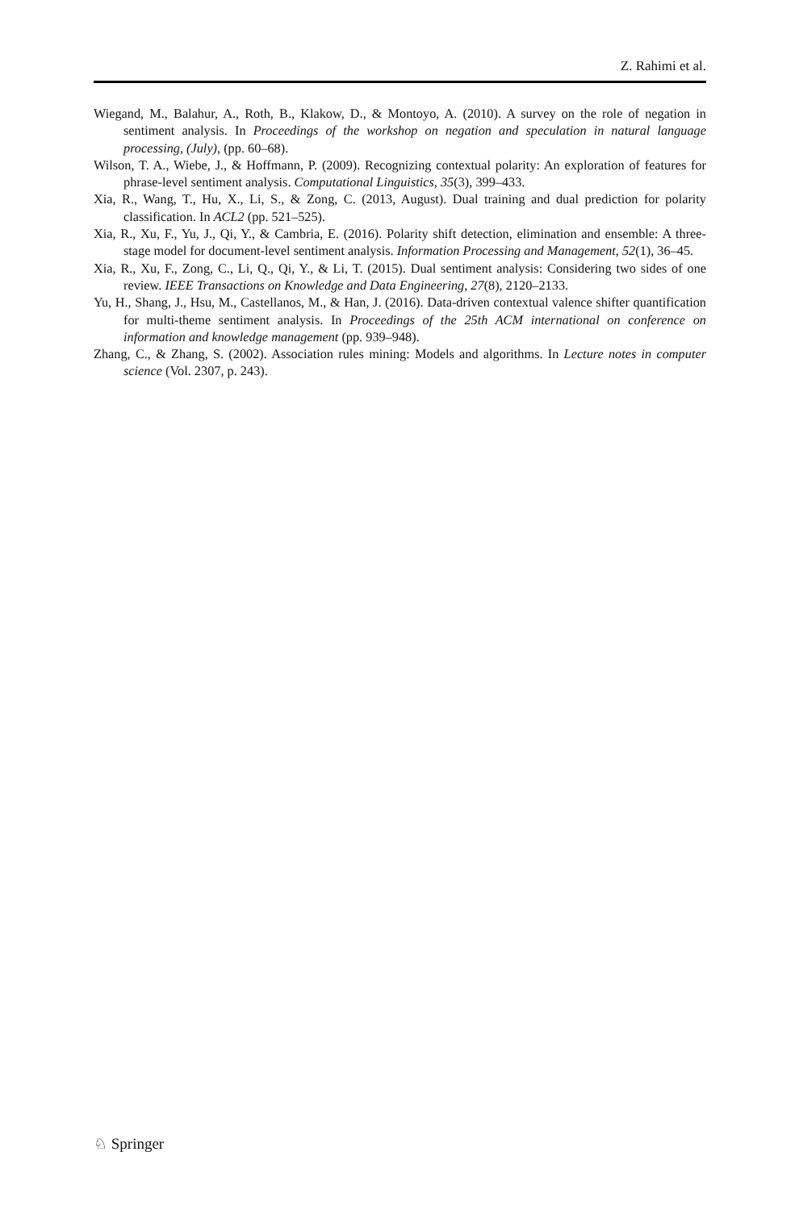Z. Rahimi et al.
Wiegand, M., Balahur, A., Roth, B., Klakow, D., & Montoyo, A. (2010). A survey on the role of negation in sentiment analysis. In Proceedings of the workshop on negation and speculation in natural language processing, (July), (pp. 60–68).
Wilson, T. A., Wiebe, J., & Hoffmann, P. (2009). Recognizing contextual polarity: An exploration of features for phrase-level sentiment analysis. Computational Linguistics, 35(3), 399–433.
Xia, R., Wang, T., Hu, X., Li, S., & Zong, C. (2013, August). Dual training and dual prediction for polarity classification. In ACL2 (pp. 521–525).
Xia, R., Xu, F., Yu, J., Qi, Y., & Cambria, E. (2016). Polarity shift detection, elimination and ensemble: A three-stage model for document-level sentiment analysis. Information Processing and Management, 52(1), 36–45.
Xia, R., Xu, F., Zong, C., Li, Q., Qi, Y., & Li, T. (2015). Dual sentiment analysis: Considering two sides of one review. IEEE Transactions on Knowledge and Data Engineering, 27(8), 2120–2133.
Yu, H., Shang, J., Hsu, M., Castellanos, M., & Han, J. (2016). Data-driven contextual valence shifter quantification for multi-theme sentiment analysis. In Proceedings of the 25th ACM international on conference on information and knowledge management (pp. 939–948).
Zhang, C., & Zhang, S. (2002). Association rules mining: Models and algorithms. In Lecture notes in computer science (Vol. 2307, p. 243).
♘ Springer